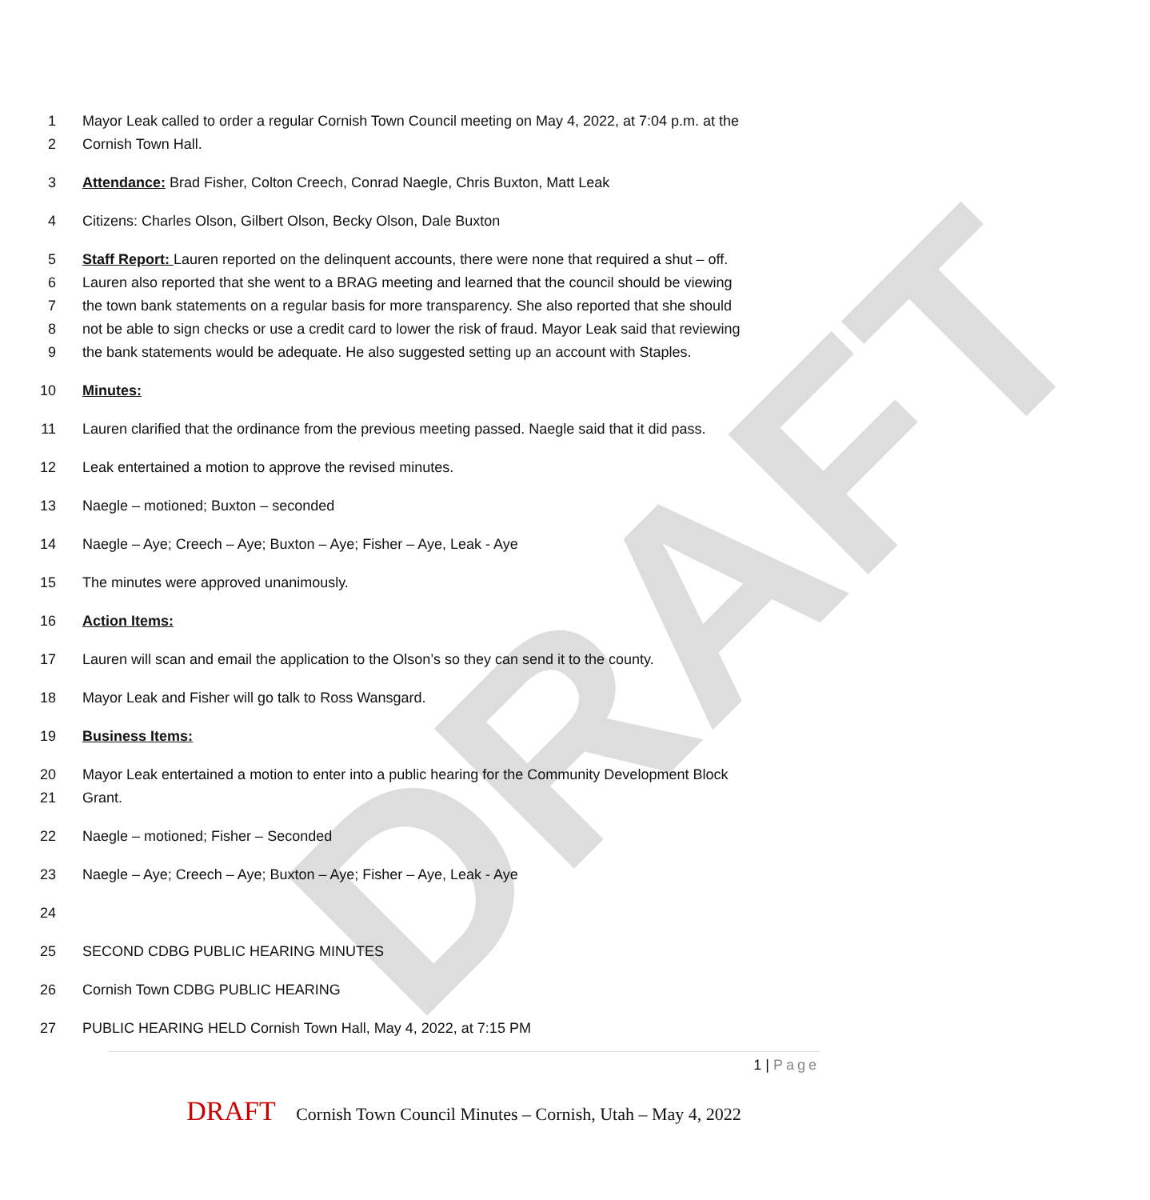DRAFT
1 Mayor Leak called to order a regular Cornish Town Council meeting on May 4, 2022, at 7:04 p.m. at the
2 Cornish Town Hall.
3 Attendance: Brad Fisher, Colton Creech, Conrad Naegle, Chris Buxton, Matt Leak
4 Citizens: Charles Olson, Gilbert Olson, Becky Olson, Dale Buxton
5 Staff Report: Lauren reported on the delinquent accounts, there were none that required a shut – off.
6 Lauren also reported that she went to a BRAG meeting and learned that the council should be viewing
7 the town bank statements on a regular basis for more transparency. She also reported that she should
8 not be able to sign checks or use a credit card to lower the risk of fraud. Mayor Leak said that reviewing
9 the bank statements would be adequate. He also suggested setting up an account with Staples.
10 Minutes:
11 Lauren clarified that the ordinance from the previous meeting passed. Naegle said that it did pass.
12 Leak entertained a motion to approve the revised minutes.
13 Naegle – motioned; Buxton – seconded
14 Naegle – Aye; Creech – Aye; Buxton – Aye; Fisher – Aye, Leak - Aye
15 The minutes were approved unanimously.
16 Action Items:
17 Lauren will scan and email the application to the Olson’s so they can send it to the county.
18 Mayor Leak and Fisher will go talk to Ross Wansgard.
19 Business Items:
20 Mayor Leak entertained a motion to enter into a public hearing for the Community Development Block
21 Grant.
22 Naegle – motioned; Fisher – Seconded
23 Naegle – Aye; Creech – Aye; Buxton – Aye; Fisher – Aye, Leak - Aye
24
25 SECOND CDBG PUBLIC HEARING MINUTES
26 Cornish Town CDBG PUBLIC HEARING
27 PUBLIC HEARING HELD Cornish Town Hall, May 4, 2022, at 7:15 PM
1 | Page
DRAFT Cornish Town Council Minutes – Cornish, Utah – May 4, 2022